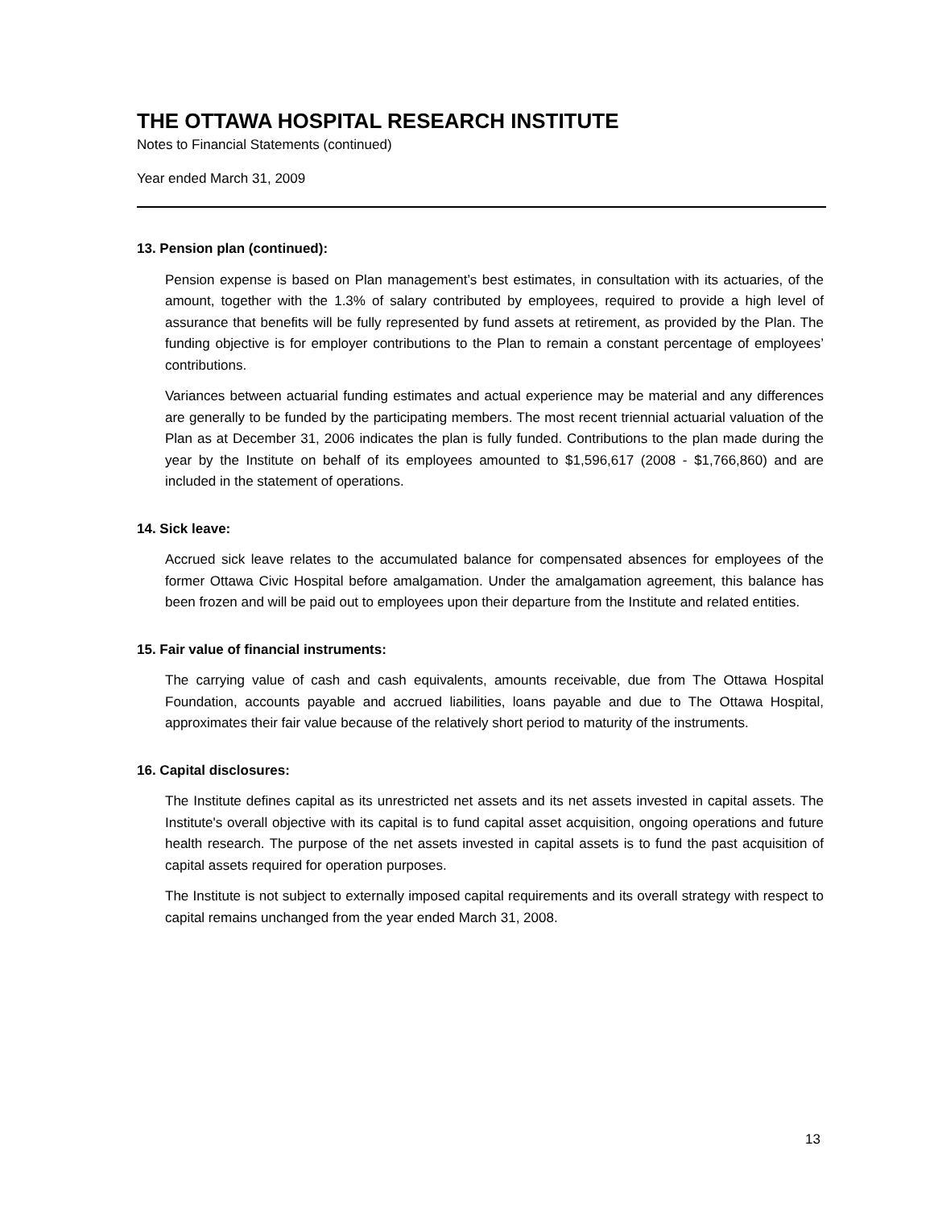THE OTTAWA HOSPITAL RESEARCH INSTITUTE
Notes to Financial Statements (continued)
Year ended March 31, 2009
13. Pension plan (continued):
Pension expense is based on Plan management’s best estimates, in consultation with its actuaries, of the amount, together with the 1.3% of salary contributed by employees, required to provide a high level of assurance that benefits will be fully represented by fund assets at retirement, as provided by the Plan. The funding objective is for employer contributions to the Plan to remain a constant percentage of employees’ contributions.
Variances between actuarial funding estimates and actual experience may be material and any differences are generally to be funded by the participating members. The most recent triennial actuarial valuation of the Plan as at December 31, 2006 indicates the plan is fully funded. Contributions to the plan made during the year by the Institute on behalf of its employees amounted to $1,596,617 (2008 - $1,766,860) and are included in the statement of operations.
14. Sick leave:
Accrued sick leave relates to the accumulated balance for compensated absences for employees of the former Ottawa Civic Hospital before amalgamation. Under the amalgamation agreement, this balance has been frozen and will be paid out to employees upon their departure from the Institute and related entities.
15. Fair value of financial instruments:
The carrying value of cash and cash equivalents, amounts receivable, due from The Ottawa Hospital Foundation, accounts payable and accrued liabilities, loans payable and due to The Ottawa Hospital, approximates their fair value because of the relatively short period to maturity of the instruments.
16. Capital disclosures:
The Institute defines capital as its unrestricted net assets and its net assets invested in capital assets. The Institute's overall objective with its capital is to fund capital asset acquisition, ongoing operations and future health research. The purpose of the net assets invested in capital assets is to fund the past acquisition of capital assets required for operation purposes.
The Institute is not subject to externally imposed capital requirements and its overall strategy with respect to capital remains unchanged from the year ended March 31, 2008.
13